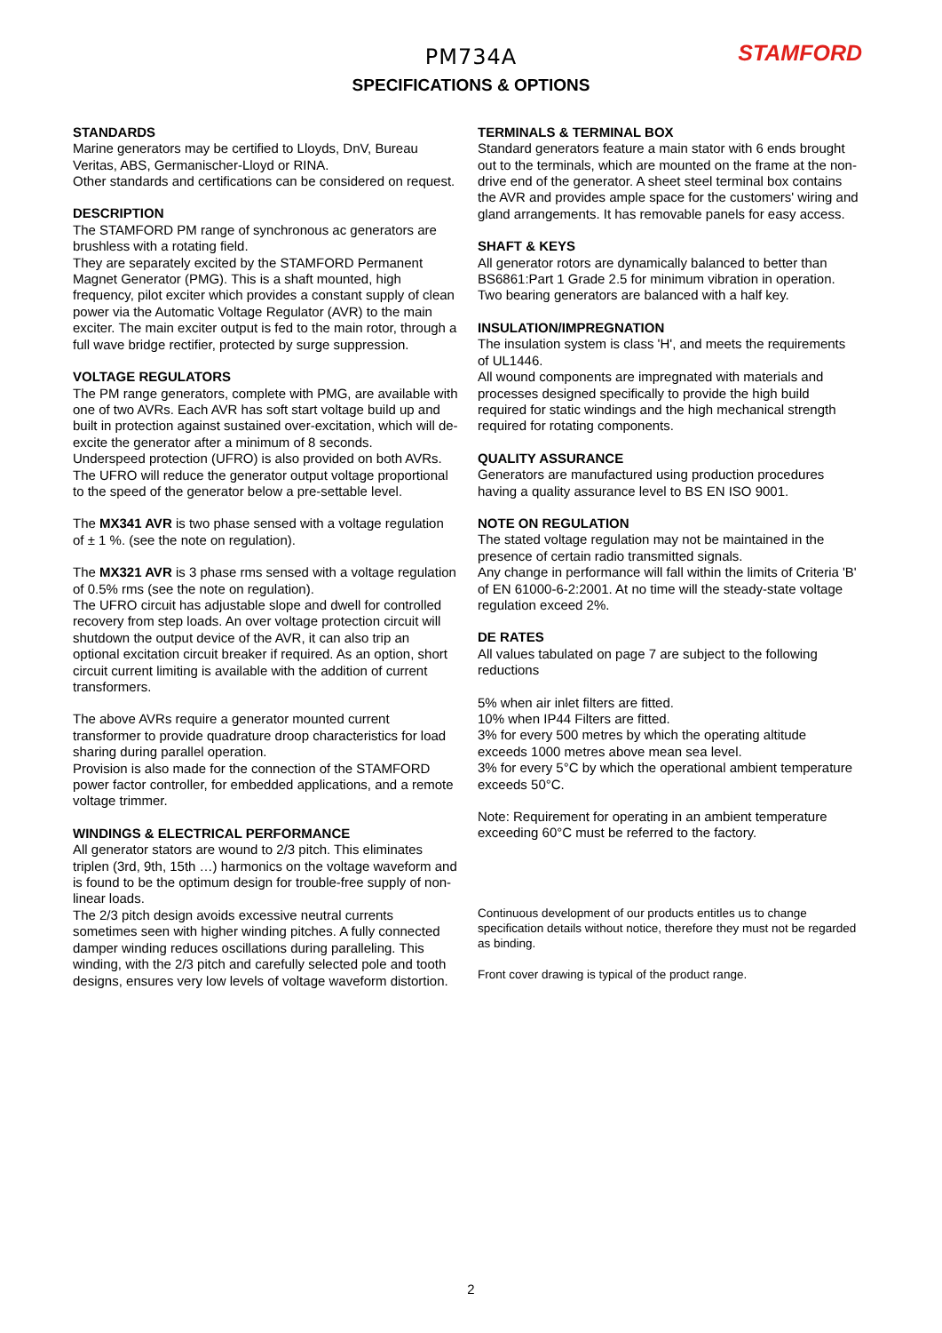PM734A
SPECIFICATIONS & OPTIONS
STAMFORD
STANDARDS
Marine generators may be certified to Lloyds, DnV, Bureau Veritas, ABS, Germanischer-Lloyd or RINA.
Other standards and certifications can be considered on request.
DESCRIPTION
The STAMFORD PM range of synchronous ac generators are brushless with a rotating field.
They are separately excited by the STAMFORD Permanent Magnet Generator (PMG). This is a shaft mounted, high frequency, pilot exciter which provides a constant supply of clean power via the Automatic Voltage Regulator (AVR) to the main exciter. The main exciter output is fed to the main rotor, through a full wave bridge rectifier, protected by surge suppression.
VOLTAGE REGULATORS
The PM range generators, complete with PMG, are available with one of two AVRs. Each AVR has soft start voltage build up and built in protection against sustained over-excitation, which will de-excite the generator after a minimum of 8 seconds.
Underspeed protection (UFRO) is also provided on both AVRs. The UFRO will reduce the generator output voltage proportional to the speed of the generator below a pre-settable level.
The MX341 AVR is two phase sensed with a voltage regulation of ± 1 %. (see the note on regulation).
The MX321 AVR is 3 phase rms sensed with a voltage regulation of 0.5% rms (see the note on regulation).
The UFRO circuit has adjustable slope and dwell for controlled recovery from step loads. An over voltage protection circuit will shutdown the output device of the AVR, it can also trip an optional excitation circuit breaker if required. As an option, short circuit current limiting is available with the addition of current transformers.
The above AVRs require a generator mounted current transformer to provide quadrature droop characteristics for load sharing during parallel operation.
Provision is also made for the connection of the STAMFORD power factor controller, for embedded applications, and a remote voltage trimmer.
WINDINGS & ELECTRICAL PERFORMANCE
All generator stators are wound to 2/3 pitch. This eliminates triplen (3rd, 9th, 15th …) harmonics on the voltage waveform and is found to be the optimum design for trouble-free supply of non-linear loads.
The 2/3 pitch design avoids excessive neutral currents sometimes seen with higher winding pitches. A fully connected damper winding reduces oscillations during paralleling. This winding, with the 2/3 pitch and carefully selected pole and tooth designs, ensures very low levels of voltage waveform distortion.
TERMINALS & TERMINAL BOX
Standard generators feature a main stator with 6 ends brought out to the terminals, which are mounted on the frame at the non-drive end of the generator. A sheet steel terminal box contains the AVR and provides ample space for the customers' wiring and gland arrangements. It has removable panels for easy access.
SHAFT & KEYS
All generator rotors are dynamically balanced to better than BS6861:Part 1 Grade 2.5 for minimum vibration in operation. Two bearing generators are balanced with a half key.
INSULATION/IMPREGNATION
The insulation system is class 'H', and meets the requirements of UL1446.
All wound components are impregnated with materials and processes designed specifically to provide the high build required for static windings and the high mechanical strength required for rotating components.
QUALITY ASSURANCE
Generators are manufactured using production procedures having a quality assurance level to BS EN ISO 9001.
NOTE ON REGULATION
The stated voltage regulation may not be maintained in the presence of certain radio transmitted signals.
Any change in performance will fall within the limits of Criteria 'B' of EN 61000-6-2:2001. At no time will the steady-state voltage regulation exceed 2%.
DE RATES
All values tabulated on page 7 are subject to the following reductions
5% when air inlet filters are fitted.
10% when IP44 Filters are fitted.
3% for every 500 metres by which the operating altitude exceeds 1000 metres above mean sea level.
3% for every 5°C by which the operational ambient temperature exceeds 50°C.
Note: Requirement for operating in an ambient temperature exceeding 60°C must be referred to the factory.
Continuous development of our products entitles us to change specification details without notice, therefore they must not be regarded as binding.
Front cover drawing is typical of the product range.
2